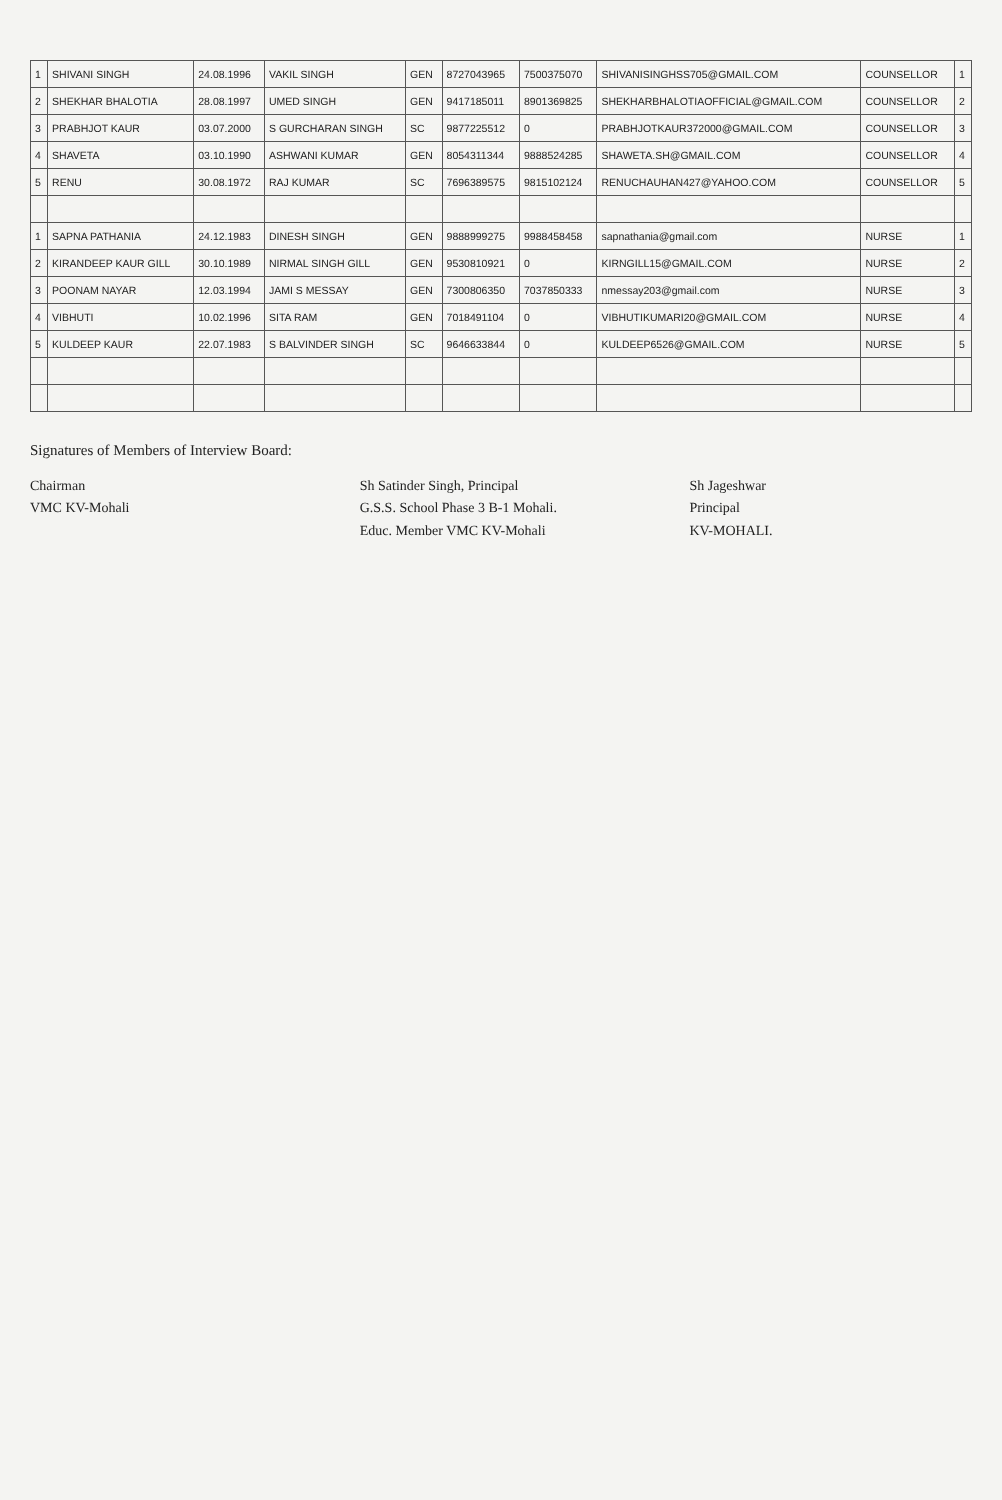| 1 | SHIVANI SINGH | 24.08.1996 | VAKIL SINGH | GEN | 8727043965 | 7500375070 | SHIVANISINGHSS705@GMAIL.COM | COUNSELLOR | 1 |
| 2 | SHEKHAR BHALOTIA | 28.08.1997 | UMED SINGH | GEN | 9417185011 | 8901369825 | SHEKHARBHALOTIAOFFICIAL@GMAIL.COM | COUNSELLOR | 2 |
| 3 | PRABHJOT KAUR | 03.07.2000 | S GURCHARAN SINGH | SC | 9877225512 | 0 | PRABHJOTKAUR372000@GMAIL.COM | COUNSELLOR | 3 |
| 4 | SHAVETA | 03.10.1990 | ASHWANI KUMAR | GEN | 8054311344 | 9888524285 | SHAWETA.SH@GMAIL.COM | COUNSELLOR | 4 |
| 5 | RENU | 30.08.1972 | RAJ KUMAR | SC | 7696389575 | 9815102124 | RENUCHAUHAN427@YAHOO.COM | COUNSELLOR | 5 |
| 1 | SAPNA PATHANIA | 24.12.1983 | DINESH SINGH | GEN | 9888999275 | 9988458458 | sapnathania@gmail.com | NURSE | 1 |
| 2 | KIRANDEEP KAUR GILL | 30.10.1989 | NIRMAL SINGH GILL | GEN | 9530810921 | 0 | KIRNGILL15@GMAIL.COM | NURSE | 2 |
| 3 | POONAM NAYAR | 12.03.1994 | JAMI S MESSAY | GEN | 7300806350 | 7037850333 | nmessay203@gmail.com | NURSE | 3 |
| 4 | VIBHUTI | 10.02.1996 | SITA RAM | GEN | 7018491104 | 0 | VIBHUTIKUMARI20@GMAIL.COM | NURSE | 4 |
| 5 | KULDEEP KAUR | 22.07.1983 | S BALVINDER SINGH | SC | 9646633844 | 0 | KULDEEP6526@GMAIL.COM | NURSE | 5 |
Signatures of Members of Interview Board:
Chairman
VMC KV-Mohali
Sh Satinder Singh, Principal
G.S.S. School Phase 3 B-1 Mohali.
Educ. Member VMC KV-Mohali
Sh Jageshwar
Principal
KV-MOHALI.